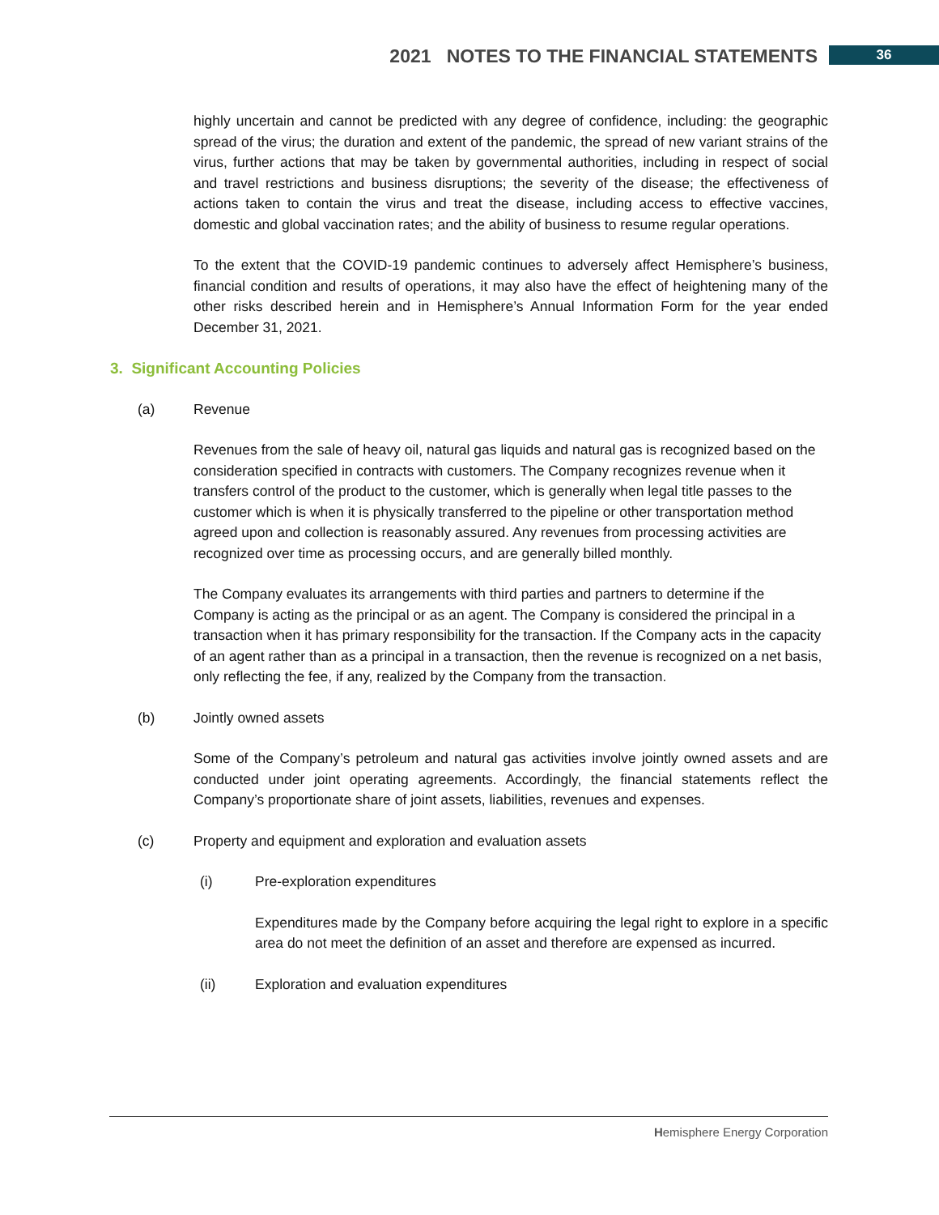2021 NOTES TO THE FINANCIAL STATEMENTS
36
highly uncertain and cannot be predicted with any degree of confidence, including: the geographic spread of the virus; the duration and extent of the pandemic, the spread of new variant strains of the virus, further actions that may be taken by governmental authorities, including in respect of social and travel restrictions and business disruptions; the severity of the disease; the effectiveness of actions taken to contain the virus and treat the disease, including access to effective vaccines, domestic and global vaccination rates; and the ability of business to resume regular operations.
To the extent that the COVID-19 pandemic continues to adversely affect Hemisphere’s business, financial condition and results of operations, it may also have the effect of heightening many of the other risks described herein and in Hemisphere’s Annual Information Form for the year ended December 31, 2021.
3. Significant Accounting Policies
(a) Revenue
Revenues from the sale of heavy oil, natural gas liquids and natural gas is recognized based on the consideration specified in contracts with customers. The Company recognizes revenue when it transfers control of the product to the customer, which is generally when legal title passes to the customer which is when it is physically transferred to the pipeline or other transportation method agreed upon and collection is reasonably assured. Any revenues from processing activities are recognized over time as processing occurs, and are generally billed monthly.
The Company evaluates its arrangements with third parties and partners to determine if the Company is acting as the principal or as an agent. The Company is considered the principal in a transaction when it has primary responsibility for the transaction. If the Company acts in the capacity of an agent rather than as a principal in a transaction, then the revenue is recognized on a net basis, only reflecting the fee, if any, realized by the Company from the transaction.
(b) Jointly owned assets
Some of the Company’s petroleum and natural gas activities involve jointly owned assets and are conducted under joint operating agreements. Accordingly, the financial statements reflect the Company’s proportionate share of joint assets, liabilities, revenues and expenses.
(c) Property and equipment and exploration and evaluation assets
(i) Pre-exploration expenditures
Expenditures made by the Company before acquiring the legal right to explore in a specific area do not meet the definition of an asset and therefore are expensed as incurred.
(ii) Exploration and evaluation expenditures
Hemisphere Energy Corporation